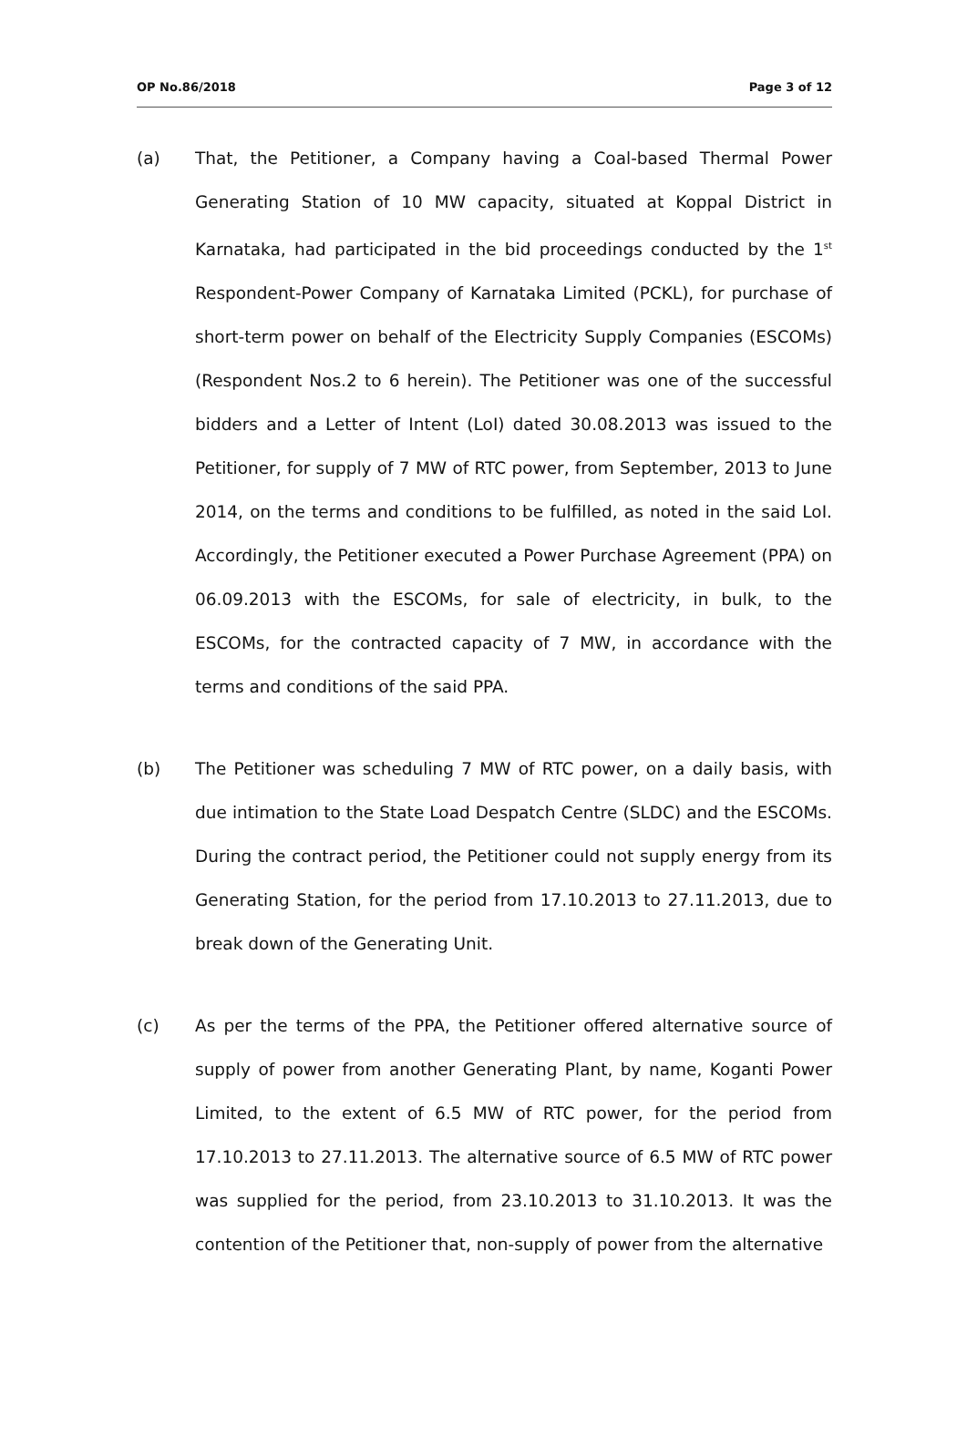OP No.86/2018 Page 3 of 12
(a) That, the Petitioner, a Company having a Coal-based Thermal Power Generating Station of 10 MW capacity, situated at Koppal District in Karnataka, had participated in the bid proceedings conducted by the 1<sup>st</sup> Respondent-Power Company of Karnataka Limited (PCKL), for purchase of short-term power on behalf of the Electricity Supply Companies (ESCOMs) (Respondent Nos.2 to 6 herein). The Petitioner was one of the successful bidders and a Letter of Intent (LoI) dated 30.08.2013 was issued to the Petitioner, for supply of 7 MW of RTC power, from September, 2013 to June 2014, on the terms and conditions to be fulfilled, as noted in the said LoI. Accordingly, the Petitioner executed a Power Purchase Agreement (PPA) on 06.09.2013 with the ESCOMs, for sale of electricity, in bulk, to the ESCOMs, for the contracted capacity of 7 MW, in accordance with the terms and conditions of the said PPA.
(b) The Petitioner was scheduling 7 MW of RTC power, on a daily basis, with due intimation to the State Load Despatch Centre (SLDC) and the ESCOMs. During the contract period, the Petitioner could not supply energy from its Generating Station, for the period from 17.10.2013 to 27.11.2013, due to break down of the Generating Unit.
(c) As per the terms of the PPA, the Petitioner offered alternative source of supply of power from another Generating Plant, by name, Koganti Power Limited, to the extent of 6.5 MW of RTC power, for the period from 17.10.2013 to 27.11.2013. The alternative source of 6.5 MW of RTC power was supplied for the period, from 23.10.2013 to 31.10.2013. It was the contention of the Petitioner that, non-supply of power from the alternative